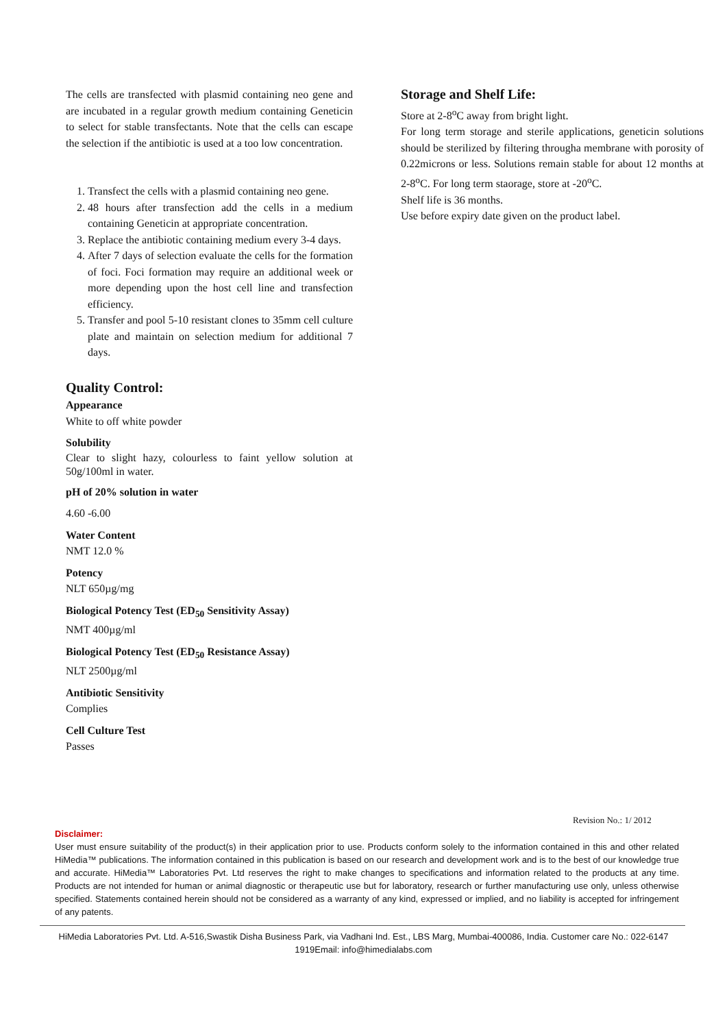The cells are transfected with plasmid containing neo gene and are incubated in a regular growth medium containing Geneticin to select for stable transfectants. Note that the cells can escape the selection if the antibiotic is used at a too low concentration.
1. Transfect the cells with a plasmid containing neo gene.
2. 48 hours after transfection add the cells in a medium containing Geneticin at appropriate concentration.
3. Replace the antibiotic containing medium every 3-4 days.
4. After 7 days of selection evaluate the cells for the formation of foci. Foci formation may require an additional week or more depending upon the host cell line and transfection efficiency.
5. Transfer and pool 5-10 resistant clones to 35mm cell culture plate and maintain on selection medium for additional 7 days.
Quality Control:
Appearance
White to off white powder
Solubility
Clear to slight hazy, colourless to faint yellow solution at 50g/100ml in water.
pH of 20% solution in water
4.60 -6.00
Water Content
NMT 12.0 %
Potency
NLT 650µg/mg
Biological Potency Test (ED<sub>50</sub> Sensitivity Assay)
NMT 400µg/ml
Biological Potency Test (ED<sub>50</sub> Resistance Assay)
NLT 2500µg/ml
Antibiotic Sensitivity
Complies
Cell Culture Test
Passes
Storage and Shelf Life:
Store at 2-8<sup>o</sup>C away from bright light.
For long term storage and sterile applications, geneticin solutions should be sterilized by filtering througha membrane with porosity of 0.22microns or less. Solutions remain stable for about 12 months at 2-8<sup>o</sup>C. For long term staorage, store at -20<sup>o</sup>C.
Shelf life is 36 months.
Use before expiry date given on the product label.
Revision No.: 1/ 2012
Disclaimer:
User must ensure suitability of the product(s) in their application prior to use. Products conform solely to the information contained in this and other related HiMedia™ publications. The information contained in this publication is based on our research and development work and is to the best of our knowledge true and accurate. HiMedia™ Laboratories Pvt. Ltd reserves the right to make changes to specifications and information related to the products at any time. Products are not intended for human or animal diagnostic or therapeutic use but for laboratory, research or further manufacturing use only, unless otherwise specified. Statements contained herein should not be considered as a warranty of any kind, expressed or implied, and no liability is accepted for infringement of any patents.
HiMedia Laboratories Pvt. Ltd. A-516,Swastik Disha Business Park, via Vadhani Ind. Est., LBS Marg, Mumbai-400086, India. Customer care No.: 022-6147 1919Email: info@himedialabs.com